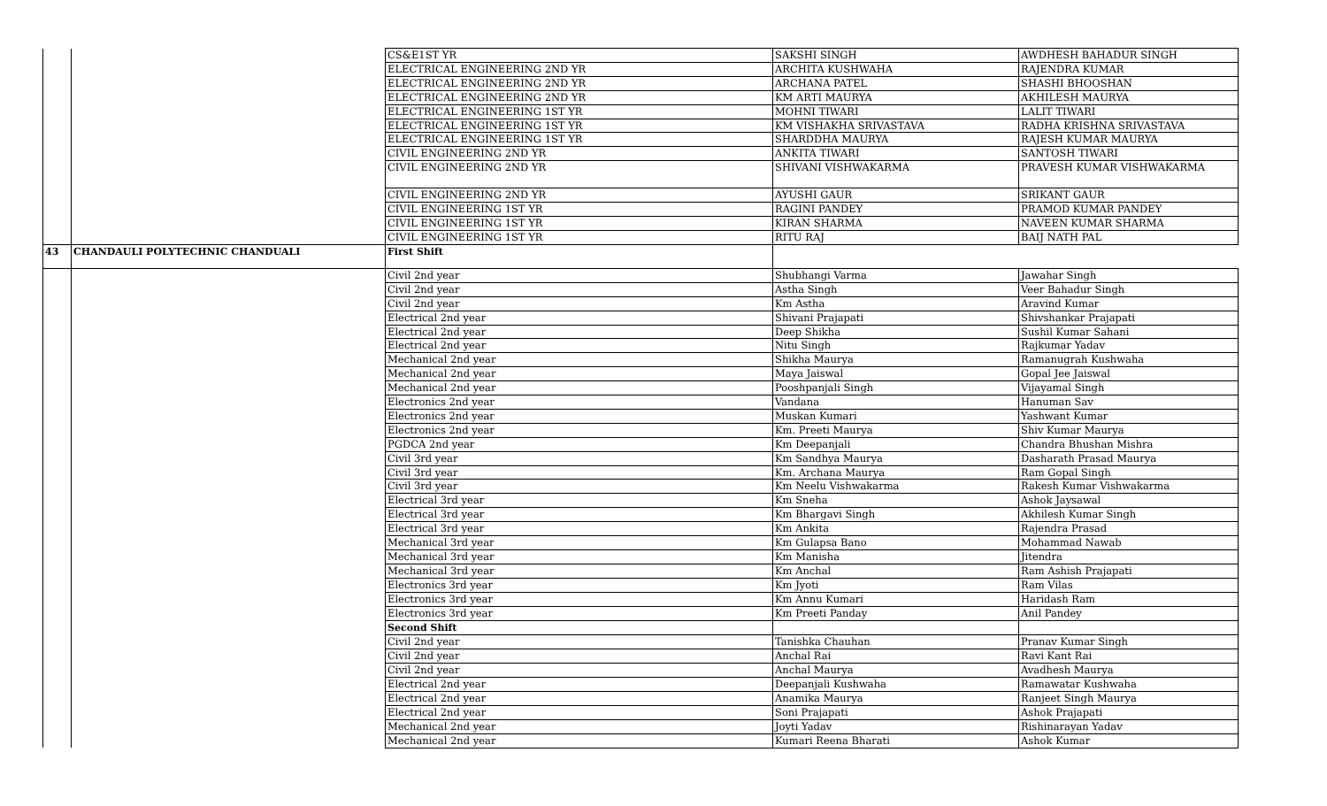| | | CS&E1ST YR | SAKSHI SINGH | AWDHESH BAHADUR SINGH |
| | | ELECTRICAL ENGINEERING 2ND YR | ARCHITA KUSHWAHA | RAJENDRA KUMAR |
| | | ELECTRICAL ENGINEERING 2ND YR | ARCHANA PATEL | SHASHI BHOOSHAN |
| | | ELECTRICAL ENGINEERING 2ND YR | KM ARTI MAURYA | AKHILESH MAURYA |
| | | ELECTRICAL ENGINEERING 1ST YR | MOHNI TIWARI | LALIT TIWARI |
| | | ELECTRICAL ENGINEERING 1ST YR | KM VISHAKHA SRIVASTAVA | RADHA KRISHNA SRIVASTAVA |
| | | ELECTRICAL ENGINEERING 1ST YR | SHARDDHA MAURYA | RAJESH KUMAR MAURYA |
| | | CIVIL ENGINEERING 2ND YR | ANKITA TIWARI | SANTOSH TIWARI |
| | | CIVIL ENGINEERING 2ND YR | SHIVANI VISHWAKARMA | PRAVESH KUMAR VISHWAKARMA |
| | | CIVIL ENGINEERING 2ND YR | AYUSHI GAUR | SRIKANT GAUR |
| | | CIVIL ENGINEERING 1ST YR | RAGINI PANDEY | PRAMOD KUMAR PANDEY |
| | | CIVIL ENGINEERING 1ST YR | KIRAN SHARMA | NAVEEN KUMAR SHARMA |
| | | CIVIL ENGINEERING 1ST YR | RITU RAJ | BAIJ NATH PAL |
| 43 | CHANDAULI POLYTECHNIC CHANDUALI | First Shift | | |
| | | Civil 2nd year | Shubhangi Varma | Jawahar Singh |
| | | Civil 2nd year | Astha Singh | Veer Bahadur Singh |
| | | Civil 2nd year | Km Astha | Aravind Kumar |
| | | Electrical 2nd year | Shivani Prajapati | Shivshankar Prajapati |
| | | Electrical 2nd year | Deep Shikha | Sushil Kumar Sahani |
| | | Electrical 2nd year | Nitu Singh | Rajkumar Yadav |
| | | Mechanical 2nd year | Shikha Maurya | Ramanugrah Kushwaha |
| | | Mechanical 2nd year | Maya Jaiswal | Gopal Jee Jaiswal |
| | | Mechanical 2nd year | Pooshpanjali Singh | Vijayamal Singh |
| | | Electronics 2nd year | Vandana | Hanuman Sav |
| | | Electronics 2nd year | Muskan Kumari | Yashwant Kumar |
| | | Electronics 2nd year | Km. Preeti Maurya | Shiv Kumar Maurya |
| | | PGDCA 2nd year | Km Deepanjali | Chandra Bhushan Mishra |
| | | Civil 3rd year | Km Sandhya Maurya | Dasharath Prasad Maurya |
| | | Civil 3rd year | Km. Archana Maurya | Ram Gopal Singh |
| | | Civil 3rd year | Km Neelu Vishwakarma | Rakesh Kumar Vishwakarma |
| | | Electrical 3rd year | Km Sneha | Ashok Jaysawal |
| | | Electrical 3rd year | Km Bhargavi Singh | Akhilesh Kumar Singh |
| | | Electrical 3rd year | Km Ankita | Rajendra Prasad |
| | | Mechanical 3rd year | Km Gulapsa Bano | Mohammad Nawab |
| | | Mechanical 3rd year | Km Manisha | Jitendra |
| | | Mechanical 3rd year | Km Anchal | Ram Ashish Prajapati |
| | | Electronics 3rd year | Km Jyoti | Ram Vilas |
| | | Electronics 3rd year | Km Annu Kumari | Haridash Ram |
| | | Electronics 3rd year | Km Preeti Panday | Anil Pandey |
| | | Second Shift | | |
| | | Civil 2nd year | Tanishka Chauhan | Pranav Kumar Singh |
| | | Civil 2nd year | Anchal Rai | Ravi Kant Rai |
| | | Civil 2nd year | Anchal Maurya | Avadhesh Maurya |
| | | Electrical 2nd year | Deepanjali Kushwaha | Ramawatar Kushwaha |
| | | Electrical 2nd year | Anamika Maurya | Ranjeet Singh Maurya |
| | | Electrical 2nd year | Soni Prajapati | Ashok Prajapati |
| | | Mechanical 2nd year | Joyti Yadav | Rishinarayan Yadav |
| | | Mechanical 2nd year | Kumari Reena Bharati | Ashok Kumar |